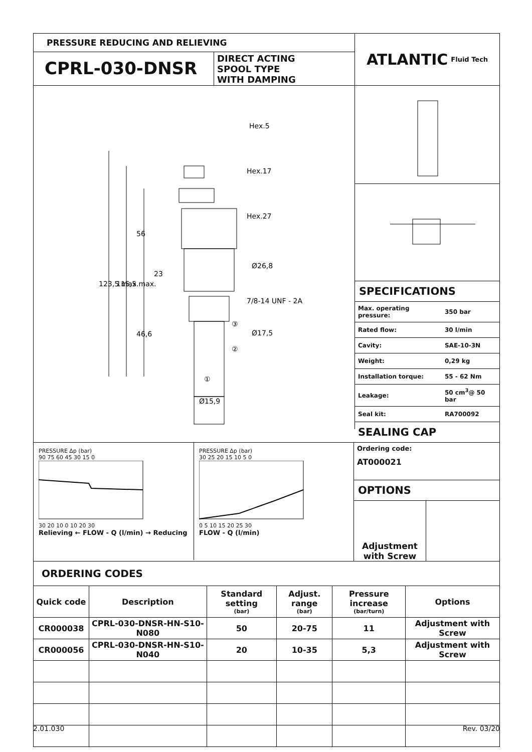PRESSURE REDUCING AND RELIEVING
CPRL-030-DNSR
DIRECT ACTING
SPOOL TYPE
WITH DAMPING
ATLANTIC Fluid Tech
Hex.5
Hex.17
Hex.27
Ø26,8
7/8-14 UNF - 2A
Ø17,5
Ø15,9
123,5 max.
115,5 max.
56
23
46,6
③
②
①
SPECIFICATIONS
| Max. operating pressure: | 350 bar |
| Rated flow: | 30 l/min |
| Cavity: | SAE-10-3N |
| Weight: | 0,29 kg |
| Installation torque: | 55 - 62 Nm |
| Leakage: | 50 cm<sup>3</sup>@ 50 bar |
| Seal kit: | RA700092 |
SEALING CAP
PRESSURE Δp (bar)
90 75 60 45 30 15 0
30 20 10 0 10 20 30
Relieving ← FLOW - Q (l/min) → Reducing
PRESSURE Δp (bar)
30 25 20 15 10 5 0
0 5 10 15 20 25 30
FLOW - Q (l/min)
Ordering code:
AT000021
OPTIONS
Adjustment with Screw
ORDERING CODES
| Quick code | Description | Standard setting (bar) | Adjust. range (bar) | Pressure increase (bar/turn) | Options |
| --- | --- | --- | --- | --- | --- |
| CR000038 | CPRL-030-DNSR-HN-S10-N080 | 50 | 20-75 | 11 | Adjustment with Screw |
| CR000056 | CPRL-030-DNSR-HN-S10-N040 | 20 | 10-35 | 5,3 | Adjustment with Screw |
2.01.030 Rev. 03/20